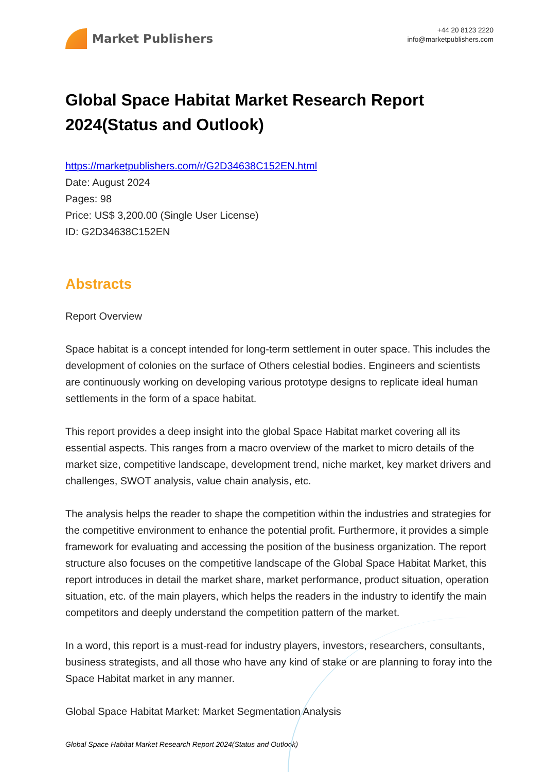Market Publishers
+44 20 8123 2220
info@marketpublishers.com
Global Space Habitat Market Research Report 2024(Status and Outlook)
https://marketpublishers.com/r/G2D34638C152EN.html
Date: August 2024
Pages: 98
Price: US$ 3,200.00 (Single User License)
ID: G2D34638C152EN
Abstracts
Report Overview
Space habitat is a concept intended for long-term settlement in outer space. This includes the development of colonies on the surface of Others celestial bodies. Engineers and scientists are continuously working on developing various prototype designs to replicate ideal human settlements in the form of a space habitat.
This report provides a deep insight into the global Space Habitat market covering all its essential aspects. This ranges from a macro overview of the market to micro details of the market size, competitive landscape, development trend, niche market, key market drivers and challenges, SWOT analysis, value chain analysis, etc.
The analysis helps the reader to shape the competition within the industries and strategies for the competitive environment to enhance the potential profit. Furthermore, it provides a simple framework for evaluating and accessing the position of the business organization. The report structure also focuses on the competitive landscape of the Global Space Habitat Market, this report introduces in detail the market share, market performance, product situation, operation situation, etc. of the main players, which helps the readers in the industry to identify the main competitors and deeply understand the competition pattern of the market.
In a word, this report is a must-read for industry players, investors, researchers, consultants, business strategists, and all those who have any kind of stake or are planning to foray into the Space Habitat market in any manner.
Global Space Habitat Market: Market Segmentation Analysis
Global Space Habitat Market Research Report 2024(Status and Outlook)